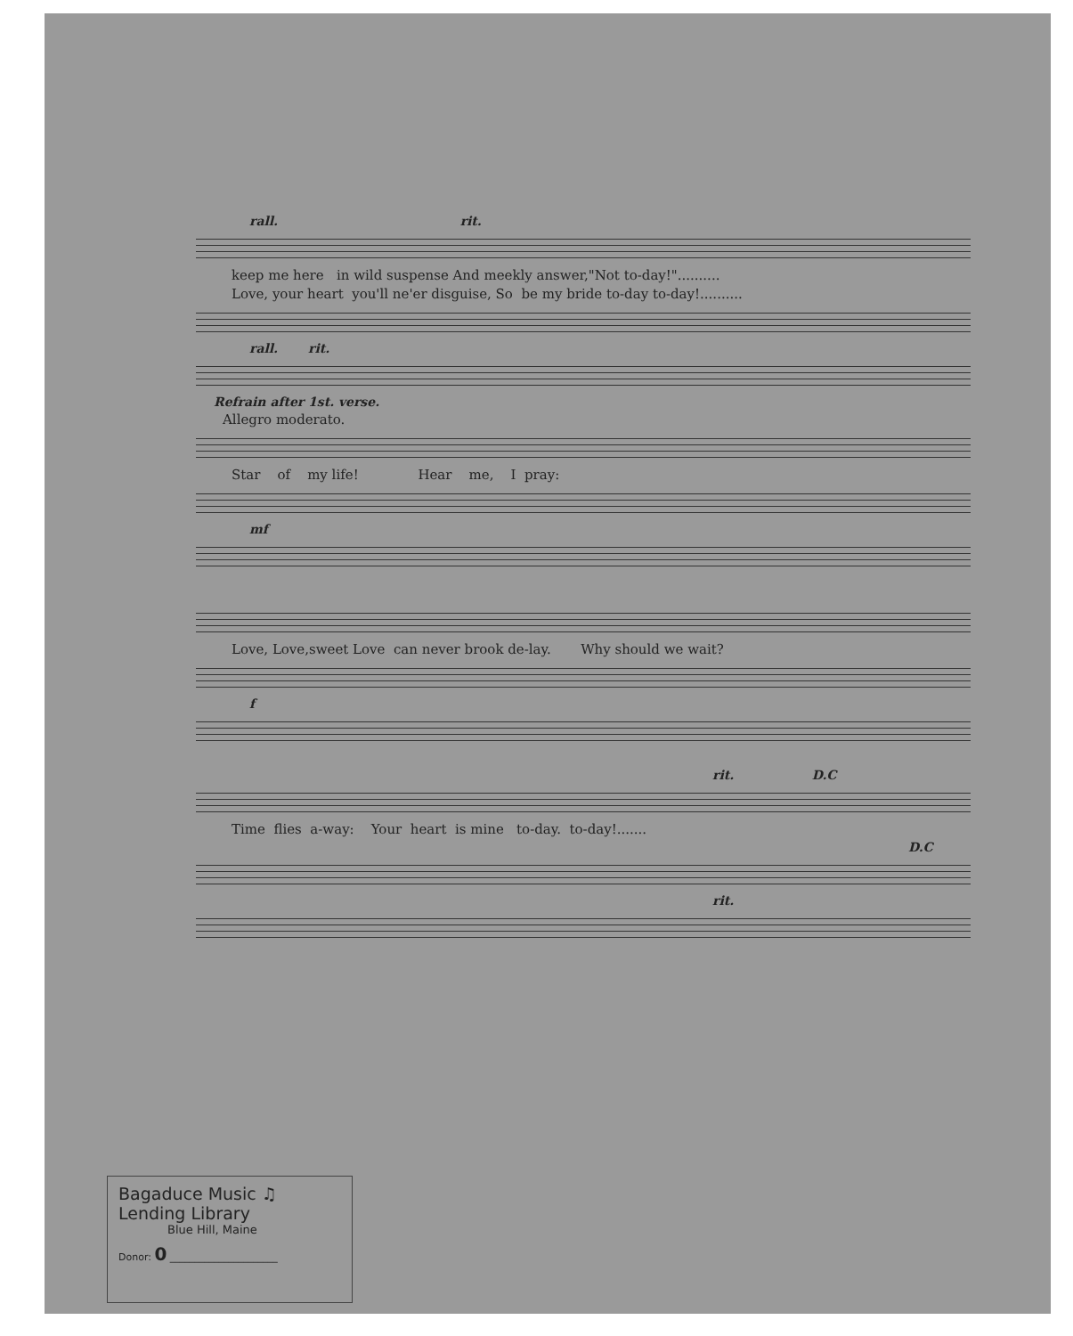rall. rit.
keep me here in wild suspense And meekly answer,"Not to-day!"..........
Love, your heart you'll ne'er disguise, So be my bride to-day to-day!..........
rall. rit.
Refrain after 1st. verse.
Allegro moderato.
Star of my life! Hear me, I pray:
mf
Love, Love,sweet Love can never brook de-lay. Why should we wait?
f
rit. D.C
Time flies a-way: Your heart is mine to-day. to-day!.......
D.C
rit.
Bagaduce Music ♫
Lending Library
Blue Hill, Maine
Donor: 0 ______________________